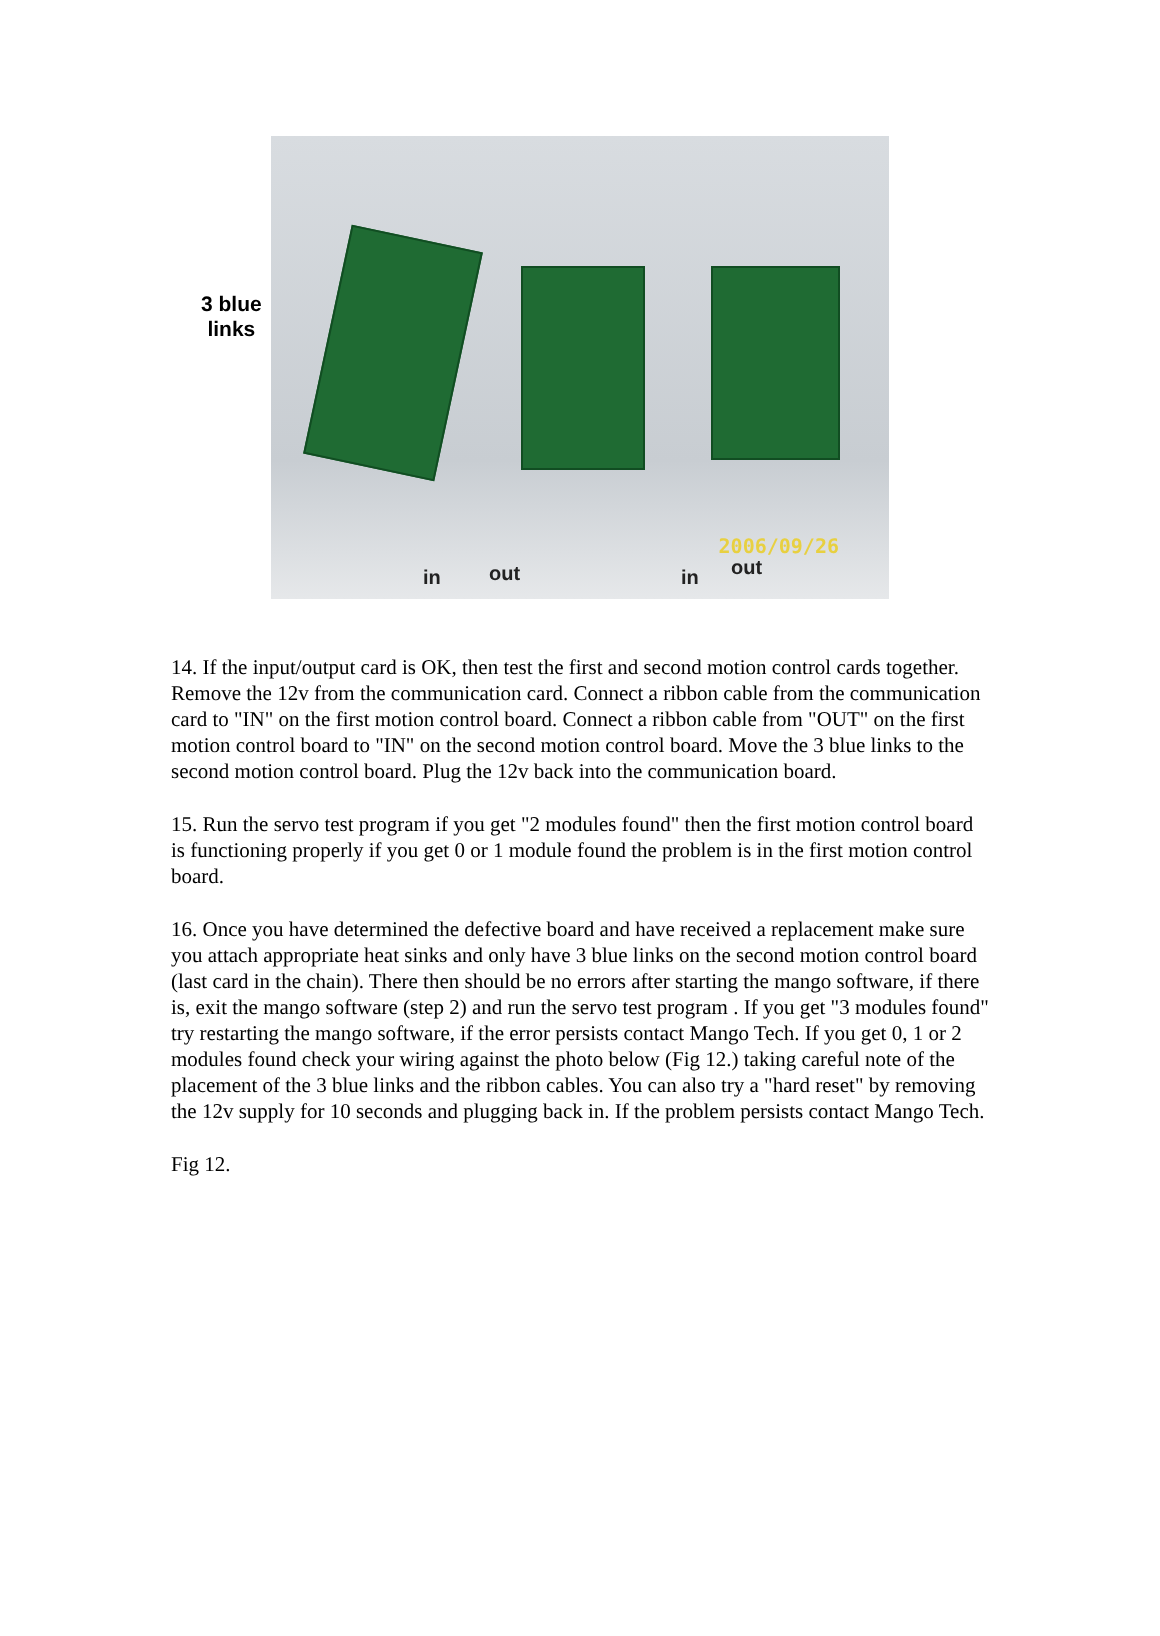3 blue
links
in out in out
2006/09/26
14. If the input/output card is OK, then test the first and second motion control cards together. Remove the 12v from the communication card. Connect a ribbon cable from the communication card to "IN" on the first motion control board. Connect a ribbon cable from "OUT" on the first motion control board to "IN" on the second motion control board. Move the 3 blue links to the second motion control board. Plug the 12v back into the communication board.
15. Run the servo test program if you get "2 modules found" then the first motion control board is functioning properly if you get 0 or 1 module found the problem is in the first motion control board.
16. Once you have determined the defective board and have received a replacement make sure you attach appropriate heat sinks and only have 3 blue links on the second motion control board (last card in the chain). There then should be no errors after starting the mango software, if there is, exit the mango software (step 2) and run the servo test program . If you get "3 modules found" try restarting the mango software, if the error persists contact Mango Tech. If you get 0, 1 or 2 modules found check your wiring against the photo below (Fig 12.) taking careful note of the placement of the 3 blue links and the ribbon cables. You can also try a "hard reset" by removing the 12v supply for 10 seconds and plugging back in. If the problem persists contact Mango Tech.
Fig 12.